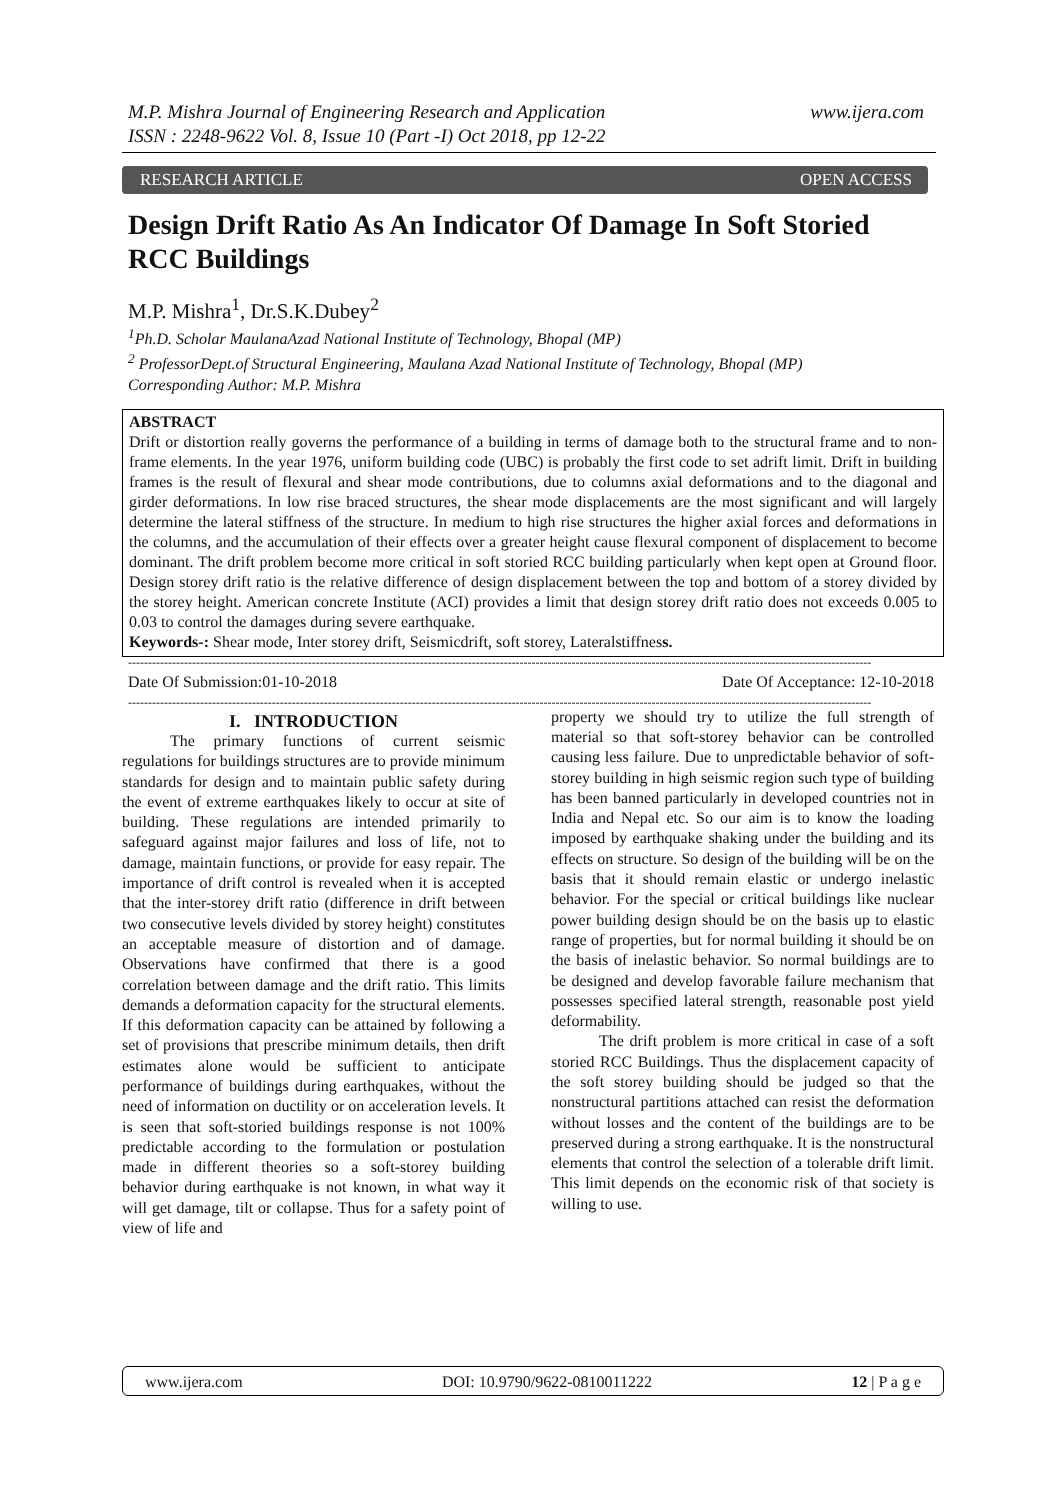www.ijera.com M.P. Mishra Journal of Engineering Research and Application
ISSN : 2248-9622 Vol. 8, Issue 10 (Part -I) Oct 2018, pp 12-22
OPEN ACCESS RESEARCH ARTICLE
Design Drift Ratio As An Indicator Of Damage In Soft Storied RCC Buildings
M.P. Mishra<sup>1</sup>, Dr.S.K.Dubey<sup>2</sup>
<sup>1</sup> Ph.D. Scholar MaulanaAzad National Institute of Technology, Bhopal (MP)
<sup>2</sup> ProfessorDept.of Structural Engineering, Maulana Azad National Institute of Technology, Bhopal (MP)
Corresponding Author: M.P. Mishra
ABSTRACT
Drift or distortion really governs the performance of a building in terms of damage both to the structural frame and to non-frame elements. In the year 1976, uniform building code (UBC) is probably the first code to set adrift limit. Drift in building frames is the result of flexural and shear mode contributions, due to columns axial deformations and to the diagonal and girder deformations. In low rise braced structures, the shear mode displacements are the most significant and will largely determine the lateral stiffness of the structure. In medium to high rise structures the higher axial forces and deformations in the columns, and the accumulation of their effects over a greater height cause flexural component of displacement to become dominant. The drift problem become more critical in soft storied RCC building particularly when kept open at Ground floor. Design storey drift ratio is the relative difference of design displacement between the top and bottom of a storey divided by the storey height. American concrete Institute (ACI) provides a limit that design storey drift ratio does not exceeds 0.005 to 0.03 to control the damages during severe earthquake.
Keywords-: Shear mode, Inter storey drift, Seismicdrift, soft storey, Lateralstiffness.
------------------------------------------------------------------------------------------------------------------------------------------------------------------------------------------
Date Of Submission:01-10-2018 Date Of Acceptance: 12-10-2018
------------------------------------------------------------------------------------------------------------------------------------------------------------------------------------------
I. INTRODUCTION
The primary functions of current seismic regulations for buildings structures are to provide minimum standards for design and to maintain public safety during the event of extreme earthquakes likely to occur at site of building. These regulations are intended primarily to safeguard against major failures and loss of life, not to damage, maintain functions, or provide for easy repair. The importance of drift control is revealed when it is accepted that the inter-storey drift ratio (difference in drift between two consecutive levels divided by storey height) constitutes an acceptable measure of distortion and of damage. Observations have confirmed that there is a good correlation between damage and the drift ratio. This limits demands a deformation capacity for the structural elements. If this deformation capacity can be attained by following a set of provisions that prescribe minimum details, then drift estimates alone would be sufficient to anticipate performance of buildings during earthquakes, without the need of information on ductility or on acceleration levels. It is seen that soft-storied buildings response is not 100% predictable according to the formulation or postulation made in different theories so a soft-storey building behavior during earthquake is not known, in what way it will get damage, tilt or collapse. Thus for a safety point of view of life and
property we should try to utilize the full strength of material so that soft-storey behavior can be controlled causing less failure. Due to unpredictable behavior of soft-storey building in high seismic region such type of building has been banned particularly in developed countries not in India and Nepal etc. So our aim is to know the loading imposed by earthquake shaking under the building and its effects on structure. So design of the building will be on the basis that it should remain elastic or undergo inelastic behavior. For the special or critical buildings like nuclear power building design should be on the basis up to elastic range of properties, but for normal building it should be on the basis of inelastic behavior. So normal buildings are to be designed and develop favorable failure mechanism that possesses specified lateral strength, reasonable post yield deformability.
The drift problem is more critical in case of a soft storied RCC Buildings. Thus the displacement capacity of the soft storey building should be judged so that the nonstructural partitions attached can resist the deformation without losses and the content of the buildings are to be preserved during a strong earthquake. It is the nonstructural elements that control the selection of a tolerable drift limit. This limit depends on the economic risk of that society is willing to use.
www.ijera.com DOI: 10.9790/9622-0810011222 12 | P a g e